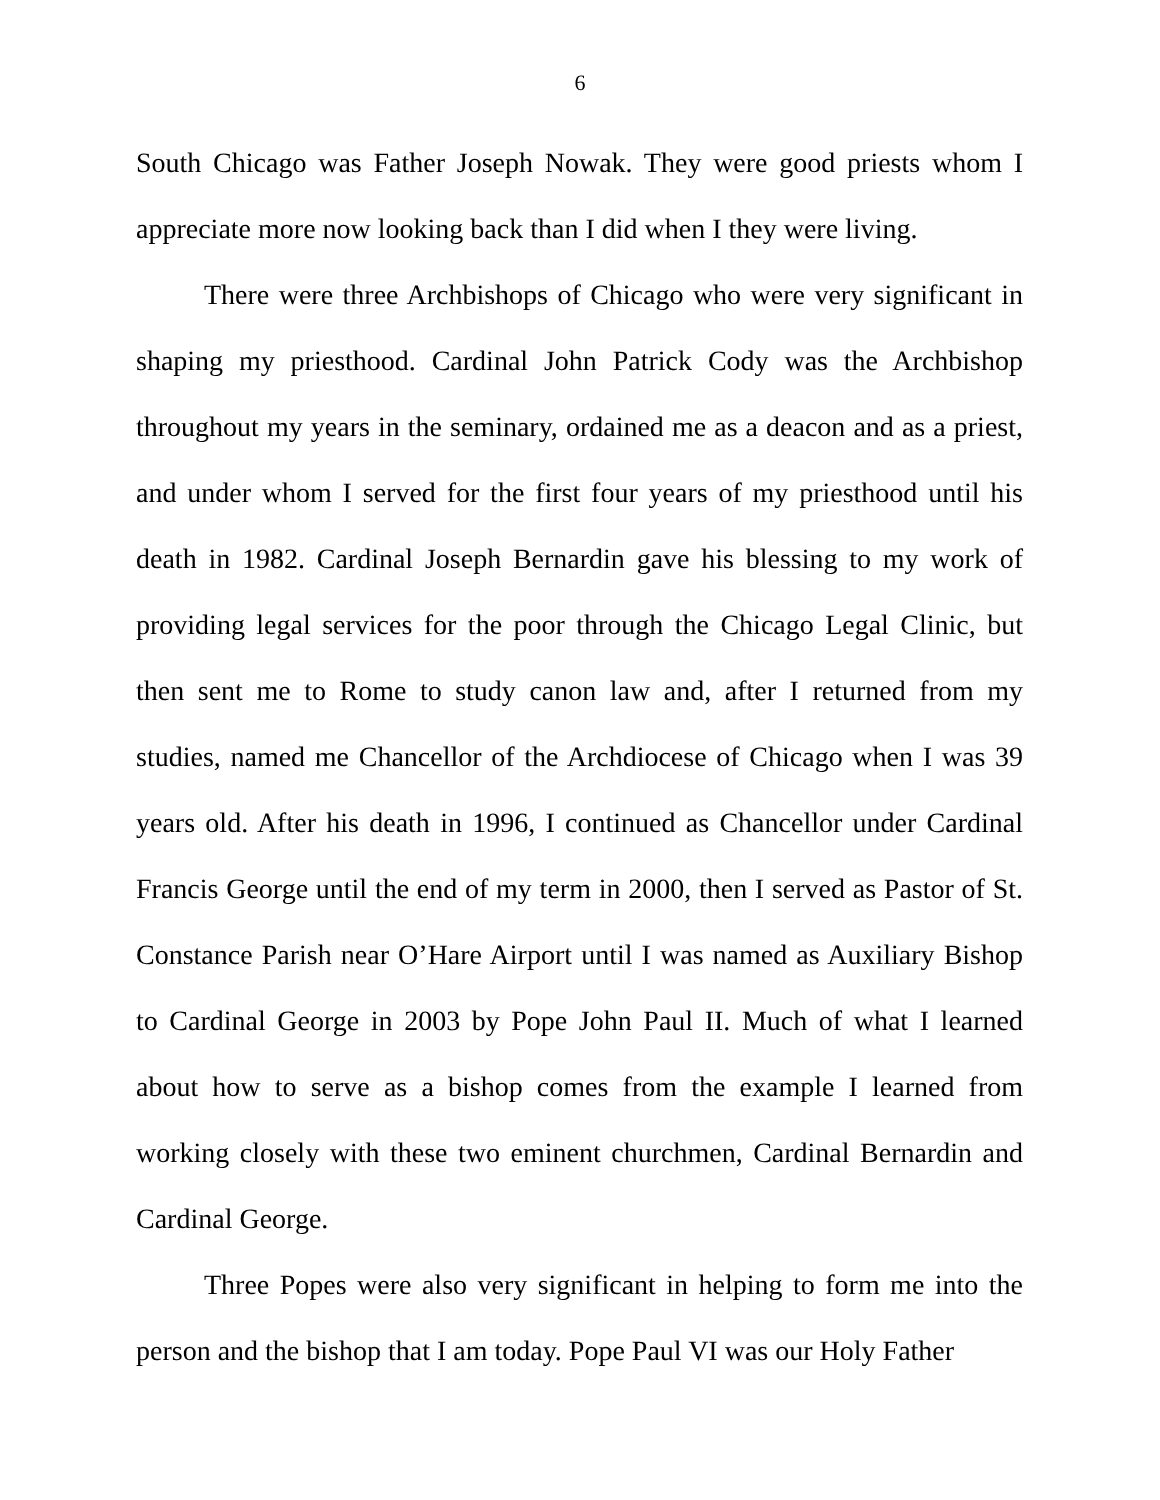6
South Chicago was Father Joseph Nowak. They were good priests whom I appreciate more now looking back than I did when I they were living.
There were three Archbishops of Chicago who were very significant in shaping my priesthood. Cardinal John Patrick Cody was the Archbishop throughout my years in the seminary, ordained me as a deacon and as a priest, and under whom I served for the first four years of my priesthood until his death in 1982. Cardinal Joseph Bernardin gave his blessing to my work of providing legal services for the poor through the Chicago Legal Clinic, but then sent me to Rome to study canon law and, after I returned from my studies, named me Chancellor of the Archdiocese of Chicago when I was 39 years old. After his death in 1996, I continued as Chancellor under Cardinal Francis George until the end of my term in 2000, then I served as Pastor of St. Constance Parish near O’Hare Airport until I was named as Auxiliary Bishop to Cardinal George in 2003 by Pope John Paul II. Much of what I learned about how to serve as a bishop comes from the example I learned from working closely with these two eminent churchmen, Cardinal Bernardin and Cardinal George.
Three Popes were also very significant in helping to form me into the person and the bishop that I am today. Pope Paul VI was our Holy Father